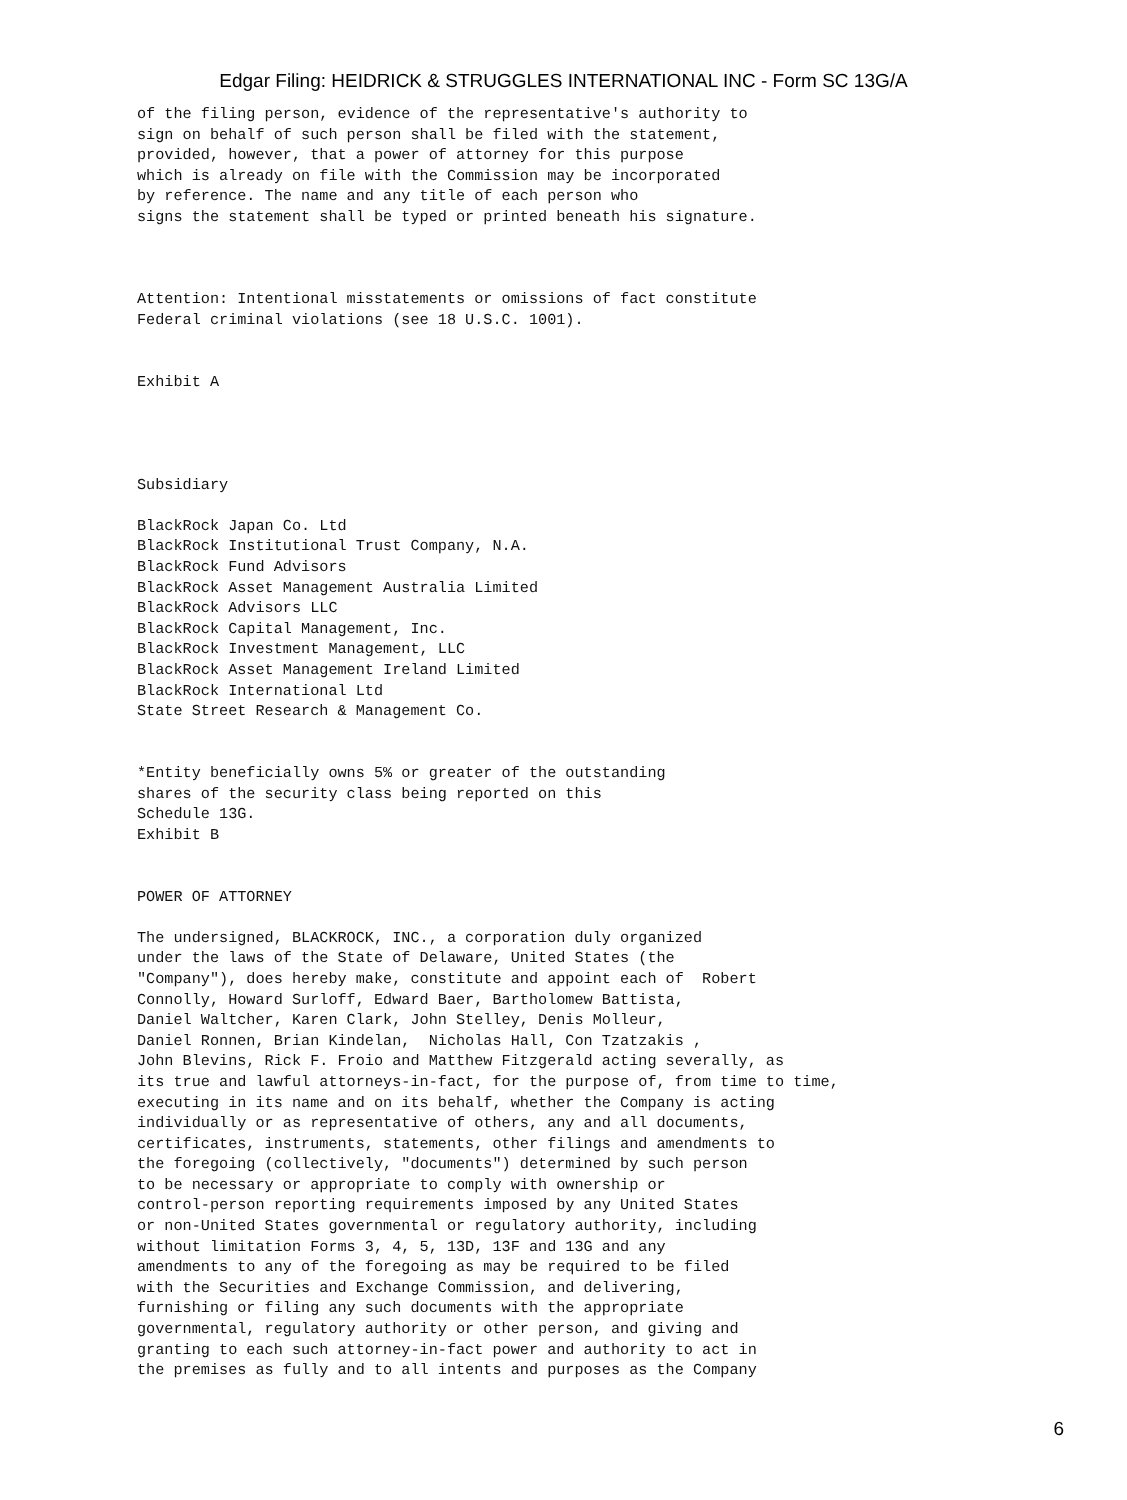Edgar Filing: HEIDRICK & STRUGGLES INTERNATIONAL INC - Form SC 13G/A
of the filing person, evidence of the representative's authority to
sign on behalf of such person shall be filed with the statement,
provided, however, that a power of attorney for this purpose
which is already on file with the Commission may be incorporated
by reference. The name and any title of each person who
signs the statement shall be typed or printed beneath his signature.



Attention: Intentional misstatements or omissions of fact constitute
Federal criminal violations (see 18 U.S.C. 1001).


Exhibit A




Subsidiary

BlackRock Japan Co. Ltd
BlackRock Institutional Trust Company, N.A.
BlackRock Fund Advisors
BlackRock Asset Management Australia Limited
BlackRock Advisors LLC
BlackRock Capital Management, Inc.
BlackRock Investment Management, LLC
BlackRock Asset Management Ireland Limited
BlackRock International Ltd
State Street Research & Management Co.


*Entity beneficially owns 5% or greater of the outstanding
shares of the security class being reported on this
Schedule 13G.
Exhibit B


POWER OF ATTORNEY

The undersigned, BLACKROCK, INC., a corporation duly organized
under the laws of the State of Delaware, United States (the
"Company"), does hereby make, constitute and appoint each of  Robert
Connolly, Howard Surloff, Edward Baer, Bartholomew Battista,
Daniel Waltcher, Karen Clark, John Stelley, Denis Molleur,
Daniel Ronnen, Brian Kindelan,  Nicholas Hall, Con Tzatzakis ,
John Blevins, Rick F. Froio and Matthew Fitzgerald acting severally, as
its true and lawful attorneys-in-fact, for the purpose of, from time to time,
executing in its name and on its behalf, whether the Company is acting
individually or as representative of others, any and all documents,
certificates, instruments, statements, other filings and amendments to
the foregoing (collectively, "documents") determined by such person
to be necessary or appropriate to comply with ownership or
control-person reporting requirements imposed by any United States
or non-United States governmental or regulatory authority, including
without limitation Forms 3, 4, 5, 13D, 13F and 13G and any
amendments to any of the foregoing as may be required to be filed
with the Securities and Exchange Commission, and delivering,
furnishing or filing any such documents with the appropriate
governmental, regulatory authority or other person, and giving and
granting to each such attorney-in-fact power and authority to act in
the premises as fully and to all intents and purposes as the Company
6